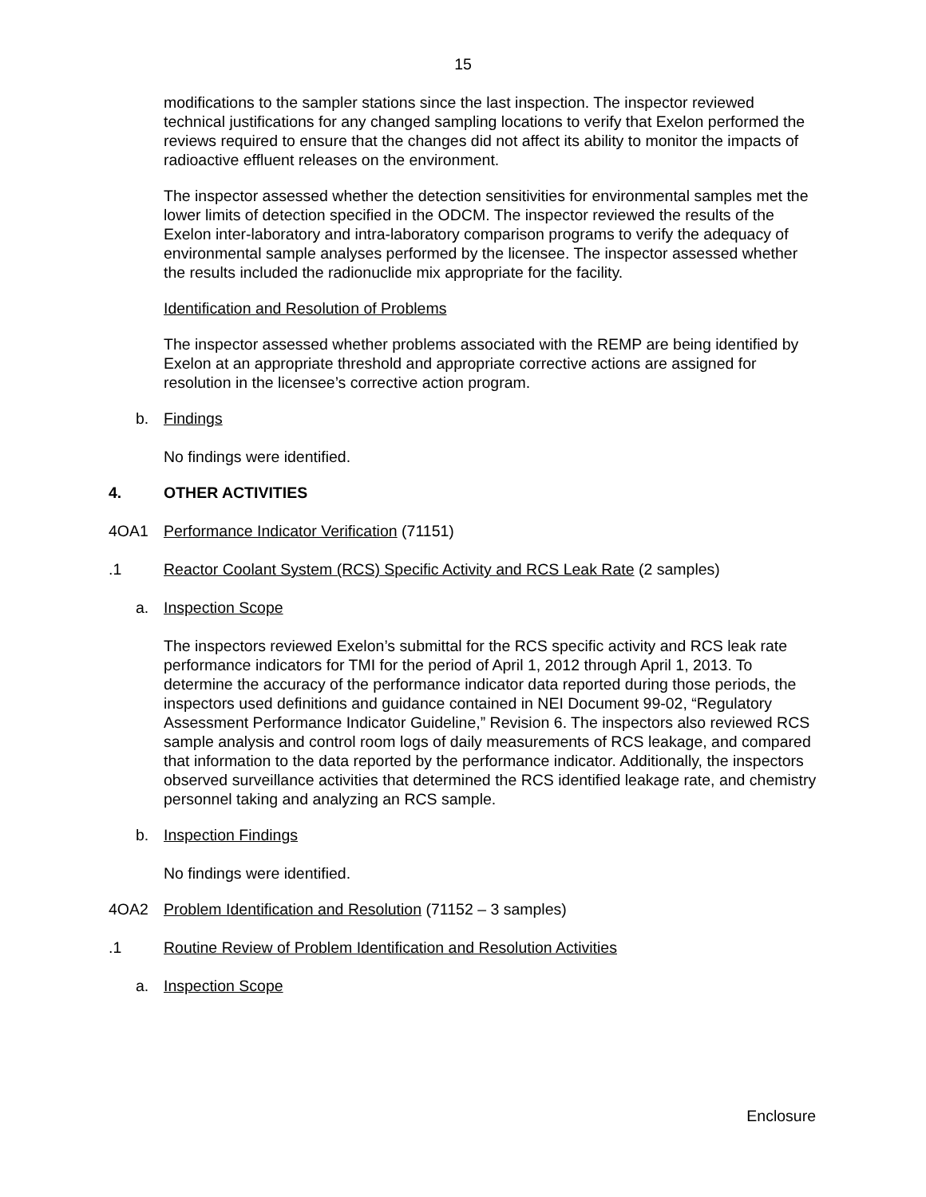15
modifications to the sampler stations since the last inspection. The inspector reviewed technical justifications for any changed sampling locations to verify that Exelon performed the reviews required to ensure that the changes did not affect its ability to monitor the impacts of radioactive effluent releases on the environment.
The inspector assessed whether the detection sensitivities for environmental samples met the lower limits of detection specified in the ODCM. The inspector reviewed the results of the Exelon inter-laboratory and intra-laboratory comparison programs to verify the adequacy of environmental sample analyses performed by the licensee. The inspector assessed whether the results included the radionuclide mix appropriate for the facility.
Identification and Resolution of Problems
The inspector assessed whether problems associated with the REMP are being identified by Exelon at an appropriate threshold and appropriate corrective actions are assigned for resolution in the licensee’s corrective action program.
b. Findings
No findings were identified.
4. OTHER ACTIVITIES
4OA1 Performance Indicator Verification (71151)
.1 Reactor Coolant System (RCS) Specific Activity and RCS Leak Rate (2 samples)
a. Inspection Scope
The inspectors reviewed Exelon’s submittal for the RCS specific activity and RCS leak rate performance indicators for TMI for the period of April 1, 2012 through April 1, 2013. To determine the accuracy of the performance indicator data reported during those periods, the inspectors used definitions and guidance contained in NEI Document 99-02, “Regulatory Assessment Performance Indicator Guideline,” Revision 6. The inspectors also reviewed RCS sample analysis and control room logs of daily measurements of RCS leakage, and compared that information to the data reported by the performance indicator. Additionally, the inspectors observed surveillance activities that determined the RCS identified leakage rate, and chemistry personnel taking and analyzing an RCS sample.
b. Inspection Findings
No findings were identified.
4OA2 Problem Identification and Resolution (71152 – 3 samples)
.1 Routine Review of Problem Identification and Resolution Activities
a. Inspection Scope
Enclosure